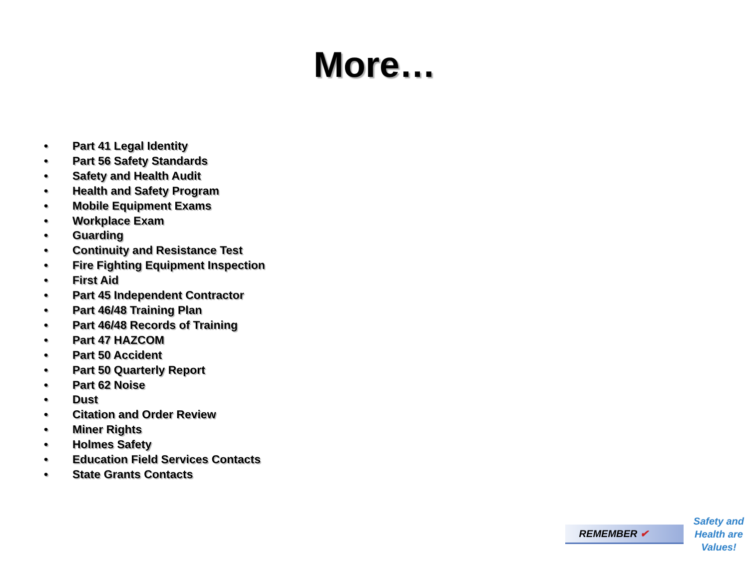More…
• Part 41 Legal Identity
• Part 56 Safety Standards
• Safety and Health Audit
• Health and Safety Program
• Mobile Equipment Exams
• Workplace Exam
• Guarding
• Continuity and Resistance Test
• Fire Fighting Equipment Inspection
• First Aid
• Part 45 Independent Contractor
• Part 46/48 Training Plan
• Part 46/48 Records of Training
• Part 47 HAZCOM
• Part 50 Accident
• Part 50 Quarterly Report
• Part 62 Noise
• Dust
• Citation and Order Review
• Miner Rights
• Holmes Safety
• Education Field Services Contacts
• State Grants Contacts
REMEMBER ✔
Safety and
Health are
Values!